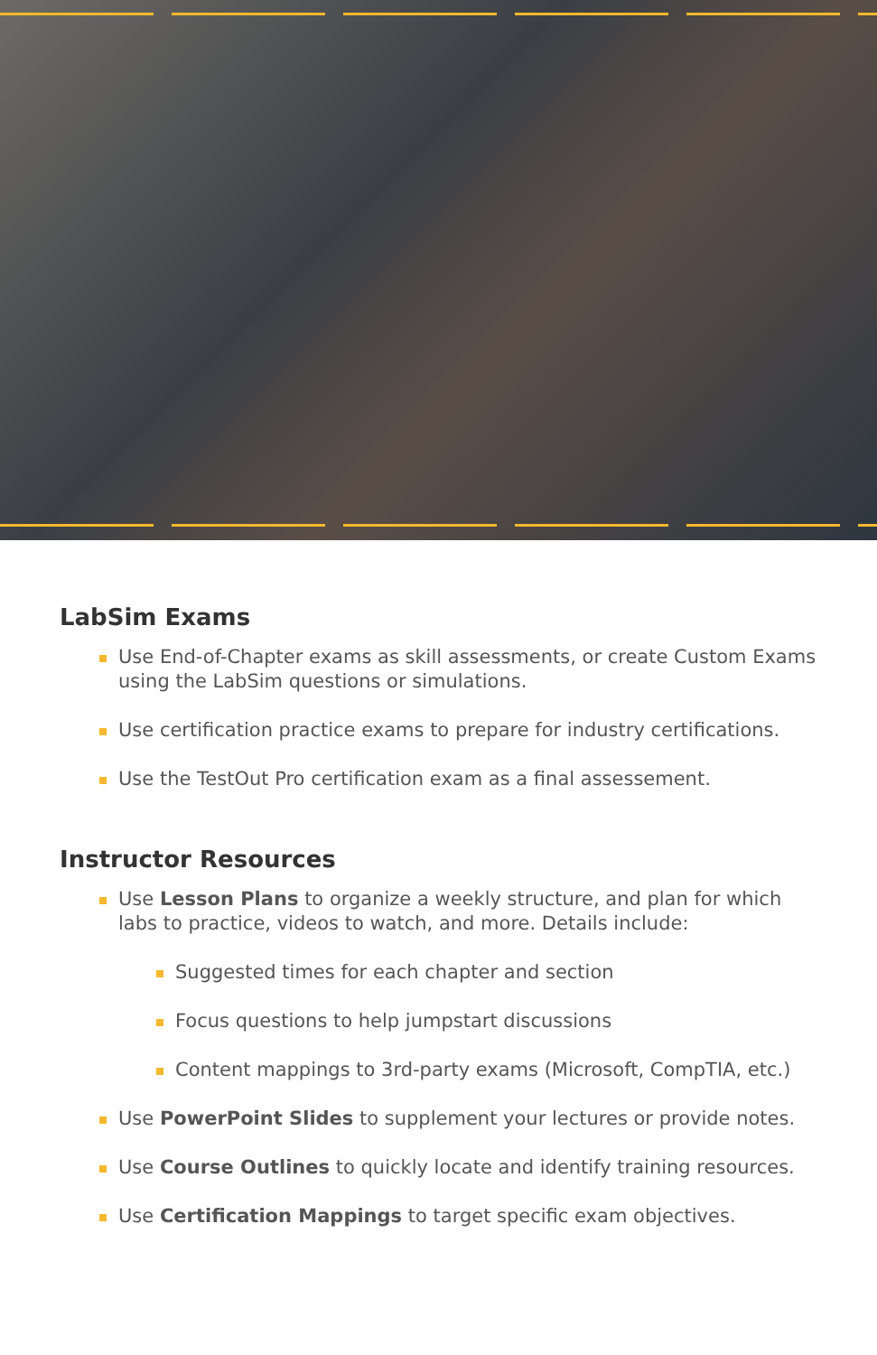LabSim Exams
Use End-of-Chapter exams as skill assessments, or create Custom Exams using the LabSim questions or simulations.
Use certification practice exams to prepare for industry certifications.
Use the TestOut Pro certification exam as a final assessement.
Instructor Resources
Use Lesson Plans to organize a weekly structure, and plan for which labs to practice, videos to watch, and more. Details include:
Suggested times for each chapter and section
Focus questions to help jumpstart discussions
Content mappings to 3rd-party exams (Microsoft, CompTIA, etc.)
Use PowerPoint Slides to supplement your lectures or provide notes.
Use Course Outlines to quickly locate and identify training resources.
Use Certification Mappings to target specific exam objectives.